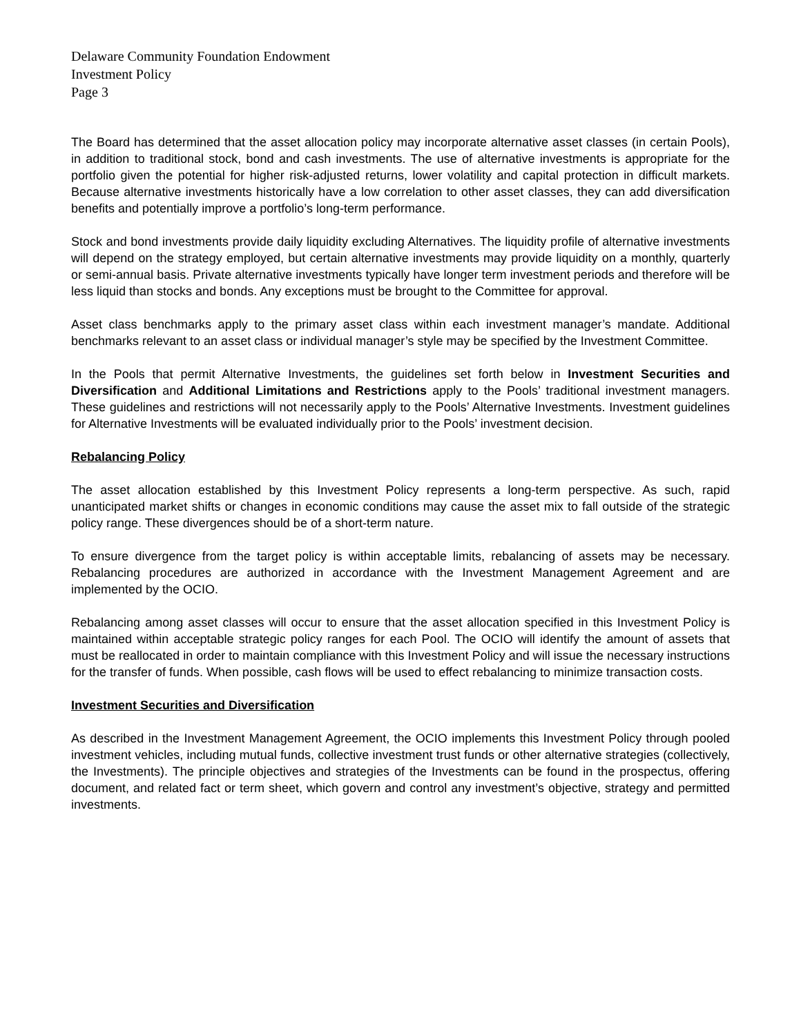Delaware Community Foundation Endowment
Investment Policy
Page 3
The Board has determined that the asset allocation policy may incorporate alternative asset classes (in certain Pools), in addition to traditional stock, bond and cash investments. The use of alternative investments is appropriate for the portfolio given the potential for higher risk-adjusted returns, lower volatility and capital protection in difficult markets. Because alternative investments historically have a low correlation to other asset classes, they can add diversification benefits and potentially improve a portfolio’s long-term performance.
Stock and bond investments provide daily liquidity excluding Alternatives. The liquidity profile of alternative investments will depend on the strategy employed, but certain alternative investments may provide liquidity on a monthly, quarterly or semi-annual basis. Private alternative investments typically have longer term investment periods and therefore will be less liquid than stocks and bonds. Any exceptions must be brought to the Committee for approval.
Asset class benchmarks apply to the primary asset class within each investment manager’s mandate. Additional benchmarks relevant to an asset class or individual manager’s style may be specified by the Investment Committee.
In the Pools that permit Alternative Investments, the guidelines set forth below in Investment Securities and Diversification and Additional Limitations and Restrictions apply to the Pools’ traditional investment managers. These guidelines and restrictions will not necessarily apply to the Pools’ Alternative Investments. Investment guidelines for Alternative Investments will be evaluated individually prior to the Pools’ investment decision.
Rebalancing Policy
The asset allocation established by this Investment Policy represents a long-term perspective. As such, rapid unanticipated market shifts or changes in economic conditions may cause the asset mix to fall outside of the strategic policy range. These divergences should be of a short-term nature.
To ensure divergence from the target policy is within acceptable limits, rebalancing of assets may be necessary. Rebalancing procedures are authorized in accordance with the Investment Management Agreement and are implemented by the OCIO.
Rebalancing among asset classes will occur to ensure that the asset allocation specified in this Investment Policy is maintained within acceptable strategic policy ranges for each Pool. The OCIO will identify the amount of assets that must be reallocated in order to maintain compliance with this Investment Policy and will issue the necessary instructions for the transfer of funds. When possible, cash flows will be used to effect rebalancing to minimize transaction costs.
Investment Securities and Diversification
As described in the Investment Management Agreement, the OCIO implements this Investment Policy through pooled investment vehicles, including mutual funds, collective investment trust funds or other alternative strategies (collectively, the Investments). The principle objectives and strategies of the Investments can be found in the prospectus, offering document, and related fact or term sheet, which govern and control any investment’s objective, strategy and permitted investments.